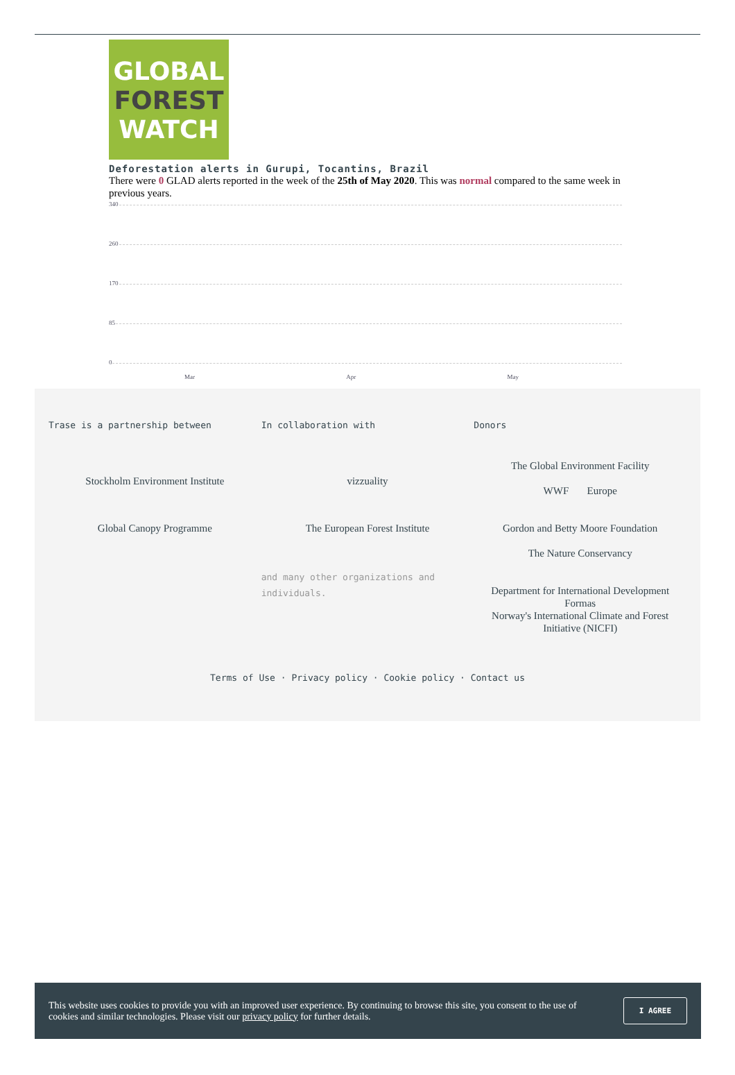GLOBAL
FOREST
WATCH
Deforestation alerts in Gurupi, Tocantins, Brazil
There were 0 GLAD alerts reported in the week of the 25th of May 2020. This was normal compared to the same week in previous years.
340
260
170
85
0
Mar Apr May
Trase is a partnership between
Stockholm Environment Institute
Global Canopy Programme
In collaboration with
vizzuality
The European Forest Institute
and many other organizations and individuals.
Donors
The Global Environment Facility
WWF Europe
Gordon and Betty Moore Foundation
The Nature Conservancy
Department for International Development
Formas
Norway's International Climate and Forest Initiative (NICFI)
Terms of Use · Privacy policy · Cookie policy · Contact us
This website uses cookies to provide you with an improved user experience. By continuing to browse this site, you consent to the use of cookies and similar technologies. Please visit our privacy policy for further details.
I AGREE